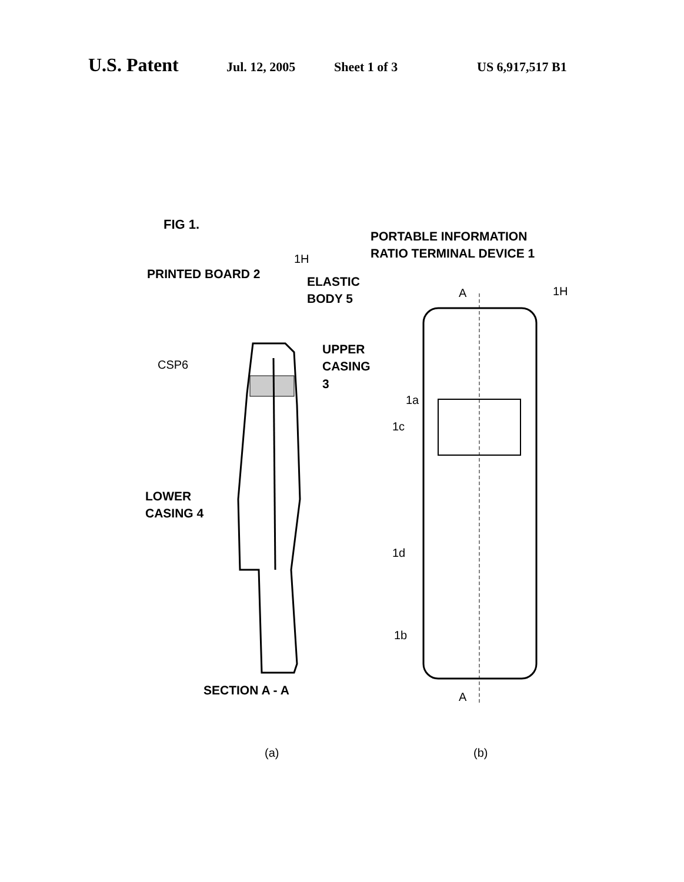U.S. Patent
Jul. 12, 2005 Sheet 1 of 3 US 6,917,517 B1
FIG 1.
1H
PRINTED BOARD 2
ELASTIC
BODY 5
UPPER
CASING 3
CSP6
LOWER
CASING 4
SECTION A - A
(a)
PORTABLE INFORMATION
RATIO TERMINAL DEVICE 1
A 1H
1a
1c
1d
1b
A
(b)